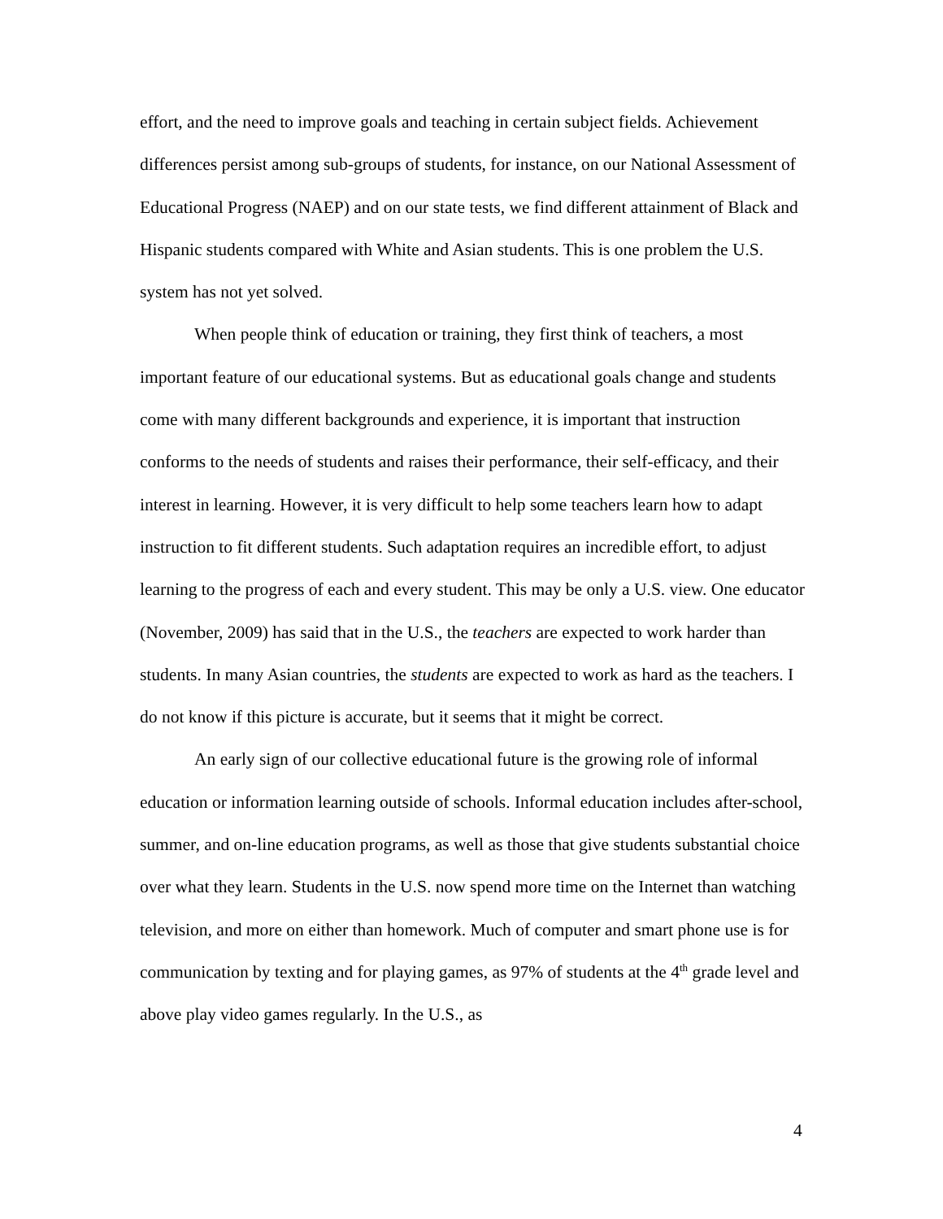effort, and the need to improve goals and teaching in certain subject fields. Achievement differences persist among sub-groups of students, for instance, on our National Assessment of Educational Progress (NAEP) and on our state tests, we find different attainment of Black and Hispanic students compared with White and Asian students. This is one problem the U.S. system has not yet solved.
When people think of education or training, they first think of teachers, a most important feature of our educational systems. But as educational goals change and students come with many different backgrounds and experience, it is important that instruction conforms to the needs of students and raises their performance, their self-efficacy, and their interest in learning. However, it is very difficult to help some teachers learn how to adapt instruction to fit different students. Such adaptation requires an incredible effort, to adjust learning to the progress of each and every student. This may be only a U.S. view. One educator (November, 2009) has said that in the U.S., the teachers are expected to work harder than students. In many Asian countries, the students are expected to work as hard as the teachers. I do not know if this picture is accurate, but it seems that it might be correct.
An early sign of our collective educational future is the growing role of informal education or information learning outside of schools. Informal education includes after-school, summer, and on-line education programs, as well as those that give students substantial choice over what they learn. Students in the U.S. now spend more time on the Internet than watching television, and more on either than homework. Much of computer and smart phone use is for communication by texting and for playing games, as 97% of students at the 4<sup>th</sup> grade level and above play video games regularly. In the U.S., as
4